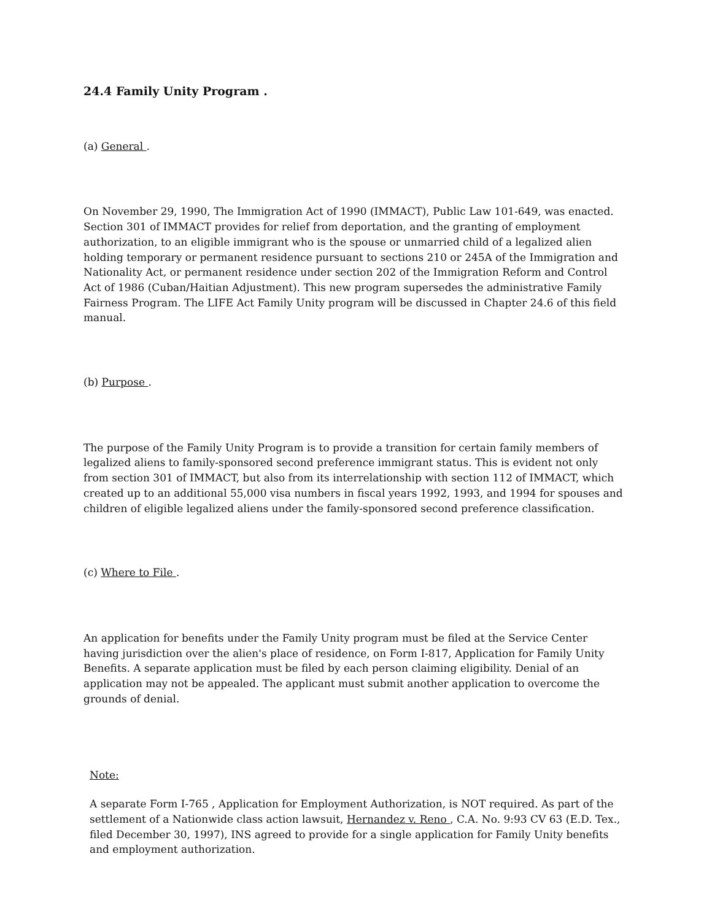24.4 Family Unity Program .
(a) General .
On November 29, 1990, The Immigration Act of 1990 (IMMACT), Public Law 101-649, was enacted. Section 301 of IMMACT provides for relief from deportation, and the granting of employment authorization, to an eligible immigrant who is the spouse or unmarried child of a legalized alien holding temporary or permanent residence pursuant to sections 210 or 245A of the Immigration and Nationality Act, or permanent residence under section 202 of the Immigration Reform and Control Act of 1986 (Cuban/Haitian Adjustment). This new program supersedes the administrative Family Fairness Program. The LIFE Act Family Unity program will be discussed in Chapter 24.6 of this field manual.
(b) Purpose .
The purpose of the Family Unity Program is to provide a transition for certain family members of legalized aliens to family-sponsored second preference immigrant status. This is evident not only from section 301 of IMMACT, but also from its interrelationship with section 112 of IMMACT, which created up to an additional 55,000 visa numbers in fiscal years 1992, 1993, and 1994 for spouses and children of eligible legalized aliens under the family-sponsored second preference classification.
(c) Where to File .
An application for benefits under the Family Unity program must be filed at the Service Center having jurisdiction over the alien's place of residence, on Form I-817, Application for Family Unity Benefits. A separate application must be filed by each person claiming eligibility. Denial of an application may not be appealed. The applicant must submit another application to overcome the grounds of denial.
Note:
A separate Form I-765 , Application for Employment Authorization, is NOT required. As part of the settlement of a Nationwide class action lawsuit, Hernandez v. Reno , C.A. No. 9:93 CV 63 (E.D. Tex., filed December 30, 1997), INS agreed to provide for a single application for Family Unity benefits and employment authorization.